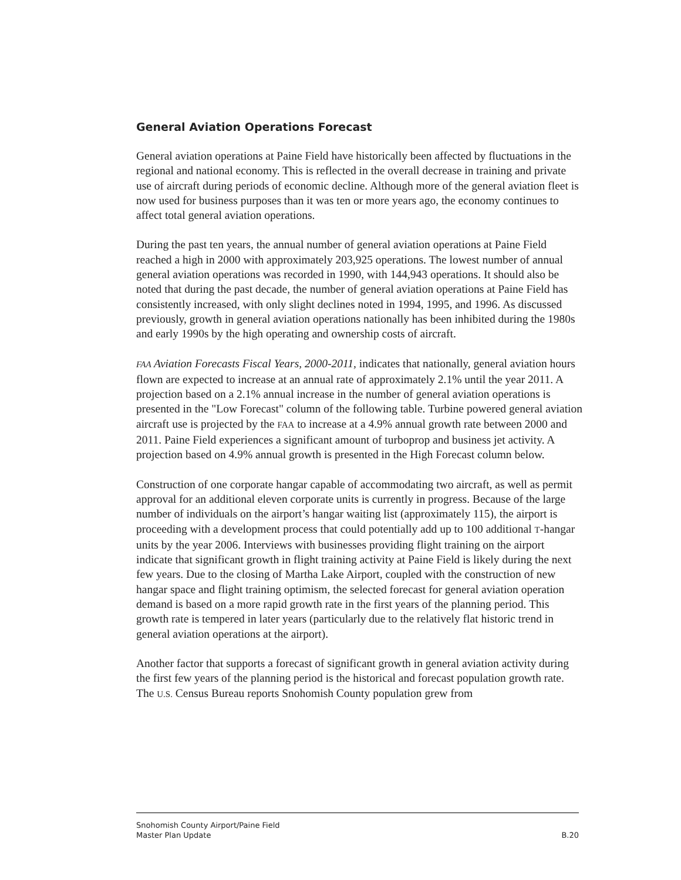General Aviation Operations Forecast
General aviation operations at Paine Field have historically been affected by fluctuations in the regional and national economy. This is reflected in the overall decrease in training and private use of aircraft during periods of economic decline. Although more of the general aviation fleet is now used for business purposes than it was ten or more years ago, the economy continues to affect total general aviation operations.
During the past ten years, the annual number of general aviation operations at Paine Field reached a high in 2000 with approximately 203,925 operations. The lowest number of annual general aviation operations was recorded in 1990, with 144,943 operations. It should also be noted that during the past decade, the number of general aviation operations at Paine Field has consistently increased, with only slight declines noted in 1994, 1995, and 1996. As discussed previously, growth in general aviation operations nationally has been inhibited during the 1980s and early 1990s by the high operating and ownership costs of aircraft.
FAA Aviation Forecasts Fiscal Years, 2000-2011, indicates that nationally, general aviation hours flown are expected to increase at an annual rate of approximately 2.1% until the year 2011. A projection based on a 2.1% annual increase in the number of general aviation operations is presented in the "Low Forecast" column of the following table. Turbine powered general aviation aircraft use is projected by the FAA to increase at a 4.9% annual growth rate between 2000 and 2011. Paine Field experiences a significant amount of turboprop and business jet activity. A projection based on 4.9% annual growth is presented in the High Forecast column below.
Construction of one corporate hangar capable of accommodating two aircraft, as well as permit approval for an additional eleven corporate units is currently in progress. Because of the large number of individuals on the airport’s hangar waiting list (approximately 115), the airport is proceeding with a development process that could potentially add up to 100 additional T-hangar units by the year 2006. Interviews with businesses providing flight training on the airport indicate that significant growth in flight training activity at Paine Field is likely during the next few years. Due to the closing of Martha Lake Airport, coupled with the construction of new hangar space and flight training optimism, the selected forecast for general aviation operation demand is based on a more rapid growth rate in the first years of the planning period. This growth rate is tempered in later years (particularly due to the relatively flat historic trend in general aviation operations at the airport).
Another factor that supports a forecast of significant growth in general aviation activity during the first few years of the planning period is the historical and forecast population growth rate. The U.S. Census Bureau reports Snohomish County population grew from
Snohomish County Airport/Paine Field
Master Plan Update B.20